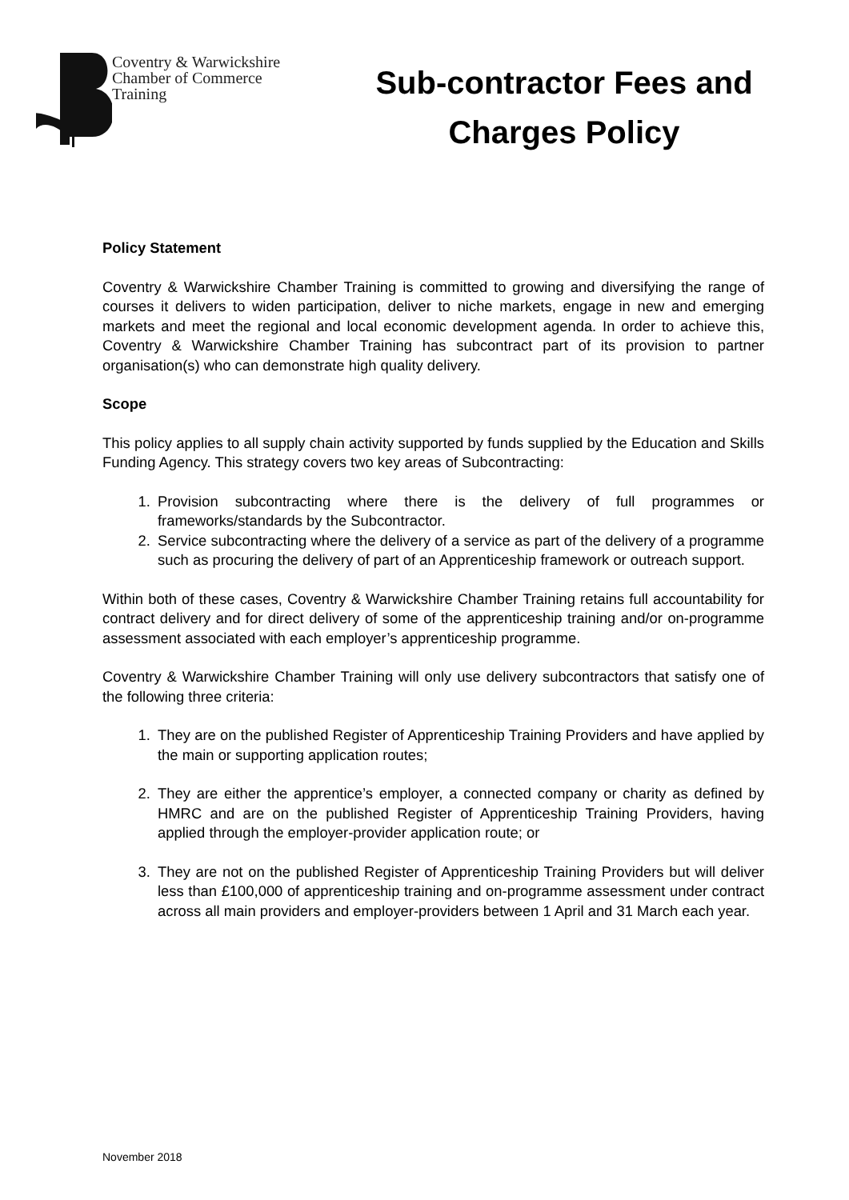Coventry & Warwickshire
Chamber of Commerce
Training
Sub-contractor Fees and
Charges Policy
Policy Statement
Coventry & Warwickshire Chamber Training is committed to growing and diversifying the range of courses it delivers to widen participation, deliver to niche markets, engage in new and emerging markets and meet the regional and local economic development agenda. In order to achieve this, Coventry & Warwickshire Chamber Training has subcontract part of its provision to partner organisation(s) who can demonstrate high quality delivery.
Scope
This policy applies to all supply chain activity supported by funds supplied by the Education and Skills Funding Agency. This strategy covers two key areas of Subcontracting:
1. Provision subcontracting where there is the delivery of full programmes or frameworks/standards by the Subcontractor.
2. Service subcontracting where the delivery of a service as part of the delivery of a programme such as procuring the delivery of part of an Apprenticeship framework or outreach support.
Within both of these cases, Coventry & Warwickshire Chamber Training retains full accountability for contract delivery and for direct delivery of some of the apprenticeship training and/or on-programme assessment associated with each employer’s apprenticeship programme.
Coventry & Warwickshire Chamber Training will only use delivery subcontractors that satisfy one of the following three criteria:
1. They are on the published Register of Apprenticeship Training Providers and have applied by the main or supporting application routes;
2. They are either the apprentice’s employer, a connected company or charity as defined by HMRC and are on the published Register of Apprenticeship Training Providers, having applied through the employer-provider application route; or
3. They are not on the published Register of Apprenticeship Training Providers but will deliver less than £100,000 of apprenticeship training and on-programme assessment under contract across all main providers and employer-providers between 1 April and 31 March each year.
November 2018